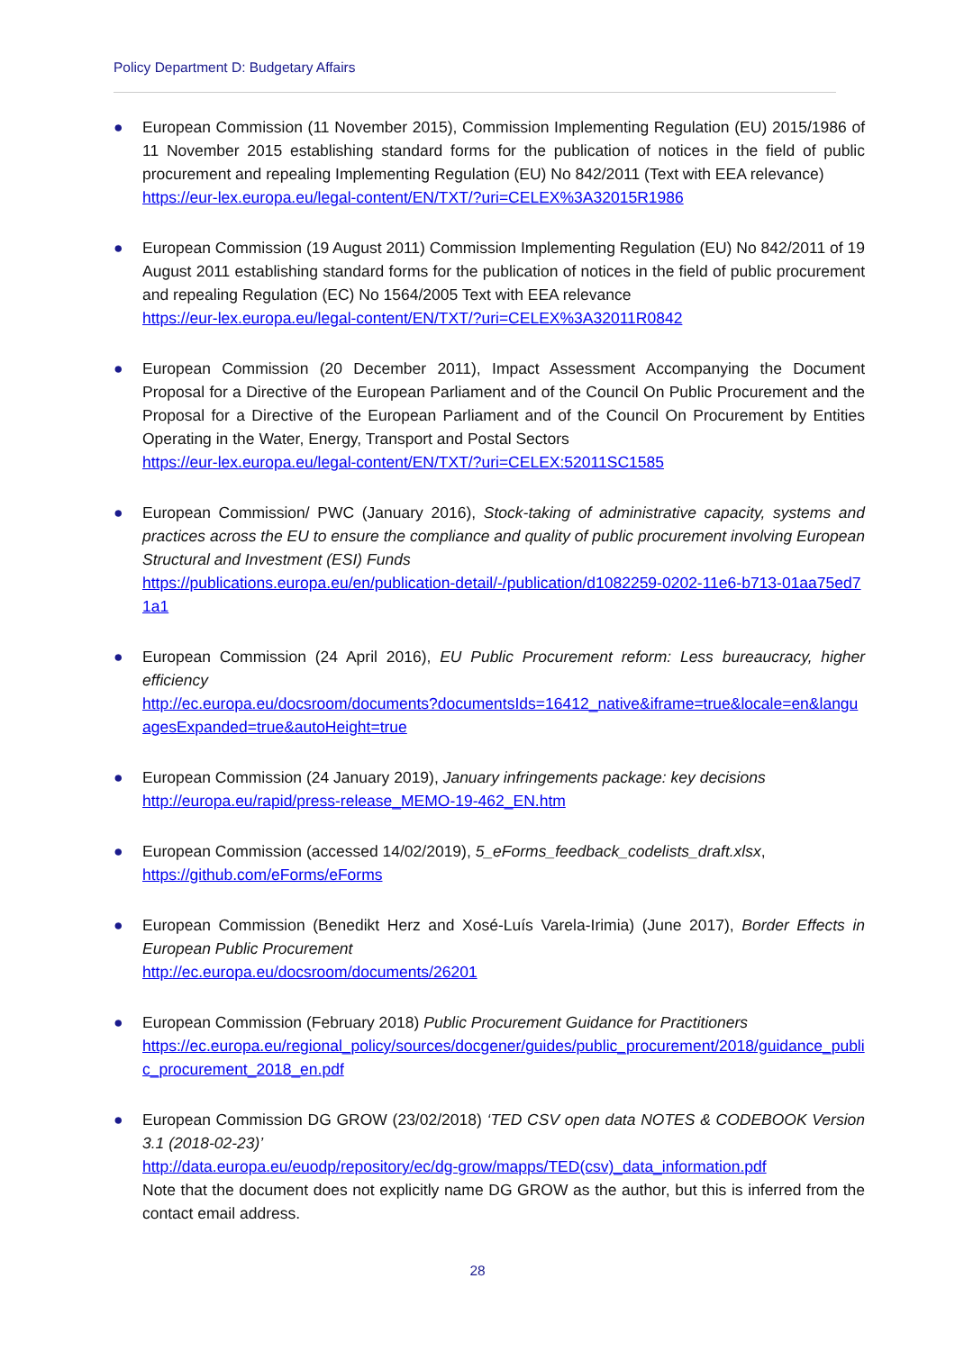Policy Department D: Budgetary Affairs
● European Commission (11 November 2015), Commission Implementing Regulation (EU) 2015/1986 of 11 November 2015 establishing standard forms for the publication of notices in the field of public procurement and repealing Implementing Regulation (EU) No 842/2011 (Text with EEA relevance)
https://eur-lex.europa.eu/legal-content/EN/TXT/?uri=CELEX%3A32015R1986
● European Commission (19 August 2011) Commission Implementing Regulation (EU) No 842/2011 of 19 August 2011 establishing standard forms for the publication of notices in the field of public procurement and repealing Regulation (EC) No 1564/2005 Text with EEA relevance
https://eur-lex.europa.eu/legal-content/EN/TXT/?uri=CELEX%3A32011R0842
● European Commission (20 December 2011), Impact Assessment Accompanying the Document Proposal for a Directive of the European Parliament and of the Council On Public Procurement and the Proposal for a Directive of the European Parliament and of the Council On Procurement by Entities Operating in the Water, Energy, Transport and Postal Sectors
https://eur-lex.europa.eu/legal-content/EN/TXT/?uri=CELEX:52011SC1585
● European Commission/ PWC (January 2016), Stock-taking of administrative capacity, systems and practices across the EU to ensure the compliance and quality of public procurement involving European Structural and Investment (ESI) Funds
https://publications.europa.eu/en/publication-detail/-/publication/d1082259-0202-11e6-b713-01aa75ed71a1
● European Commission (24 April 2016), EU Public Procurement reform: Less bureaucracy, higher efficiency
http://ec.europa.eu/docsroom/documents?documentsIds=16412_native&iframe=true&locale=en&languagesExpanded=true&autoHeight=true
● European Commission (24 January 2019), January infringements package: key decisions
http://europa.eu/rapid/press-release_MEMO-19-462_EN.htm
● European Commission (accessed 14/02/2019), 5_eForms_feedback_codelists_draft.xlsx,
https://github.com/eForms/eForms
● European Commission (Benedikt Herz and Xosé-Luís Varela-Irimia) (June 2017), Border Effects in European Public Procurement
http://ec.europa.eu/docsroom/documents/26201
● European Commission (February 2018) Public Procurement Guidance for Practitioners
https://ec.europa.eu/regional_policy/sources/docgener/guides/public_procurement/2018/guidance_public_procurement_2018_en.pdf
● European Commission DG GROW (23/02/2018) ‘TED CSV open data NOTES & CODEBOOK Version 3.1 (2018-02-23)’
http://data.europa.eu/euodp/repository/ec/dg-grow/mapps/TED(csv)_data_information.pdf
Note that the document does not explicitly name DG GROW as the author, but this is inferred from the contact email address.
28